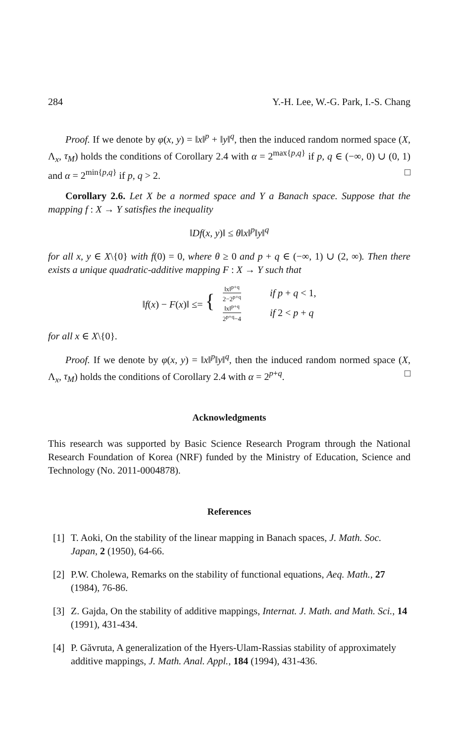284 Y.-H. Lee, W.-G. Park, I.-S. Chang
Proof. If we denote by φ(x, y) = ‖x‖<sup>p</sup> + ‖y‖<sup>q</sup>, then the induced random normed space (X, Λ<sub>x</sub>, τ<sub>M</sub>) holds the conditions of Corollary 2.4 with α = 2<sup>max{p,q}</sup> if p, q ∈ (−∞, 0) ∪ (0, 1) and α = 2<sup>min{p,q}</sup> if p, q > 2. □
Corollary 2.6. Let X be a normed space and Y a Banach space. Suppose that the mapping f : X → Y satisfies the inequality
‖Df(x, y)‖ ≤ θ‖x‖<sup>p</sup>‖y‖<sup>q</sup>
for all x, y ∈ X\{0} with f(0) = 0, where θ ≥ 0 and p + q ∈ (−∞, 1) ∪ (2, ∞). Then there exists a unique quadratic-additive mapping F : X → Y such that
| ‖ f ( x ) − F ( x )‖ ≤= { | ‖x‖<sup>p+q</sup> 2−2<sup>p+q</sup> | if p + q < 1, |
| | ‖x‖<sup>p+q</sup> 2<sup>p+q</sup>−4 | if 2 < p + q |
for all x ∈ X\{0}.
Proof. If we denote by φ(x, y) = ‖x‖<sup>p</sup>‖y‖<sup>q</sup>, then the induced random normed space (X, Λ<sub>x</sub>, τ<sub>M</sub>) holds the conditions of Corollary 2.4 with α = 2<sup>p+q</sup>. □
Acknowledgments
This research was supported by Basic Science Research Program through the National Research Foundation of Korea (NRF) funded by the Ministry of Education, Science and Technology (No. 2011-0004878).
References
[1] T. Aoki, On the stability of the linear mapping in Banach spaces, J. Math. Soc. Japan, 2 (1950), 64-66.
[2] P.W. Cholewa, Remarks on the stability of functional equations, Aeq. Math., 27 (1984), 76-86.
[3] Z. Gajda, On the stability of additive mappings, Internat. J. Math. and Math. Sci., 14 (1991), 431-434.
[4] P. Găvruta, A generalization of the Hyers-Ulam-Rassias stability of approximately additive mappings, J. Math. Anal. Appl., 184 (1994), 431-436.